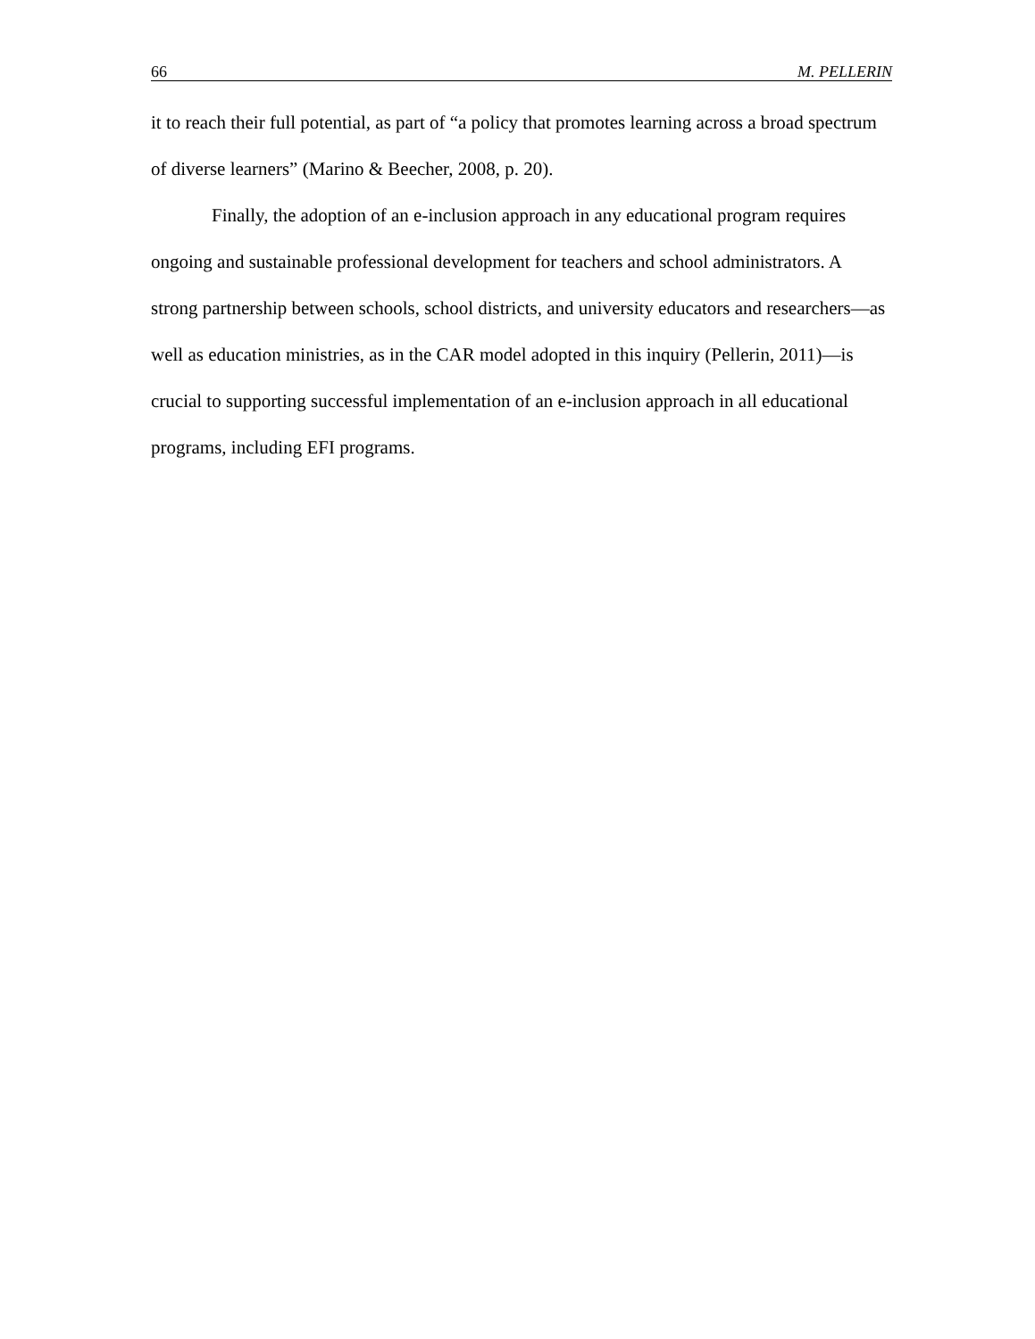66 M. PELLERIN
it to reach their full potential, as part of “a policy that promotes learning across a broad spectrum of diverse learners” (Marino & Beecher, 2008, p. 20).
Finally, the adoption of an e-inclusion approach in any educational program requires ongoing and sustainable professional development for teachers and school administrators. A strong partnership between schools, school districts, and university educators and researchers—as well as education ministries, as in the CAR model adopted in this inquiry (Pellerin, 2011)—is crucial to supporting successful implementation of an e-inclusion approach in all educational programs, including EFI programs.